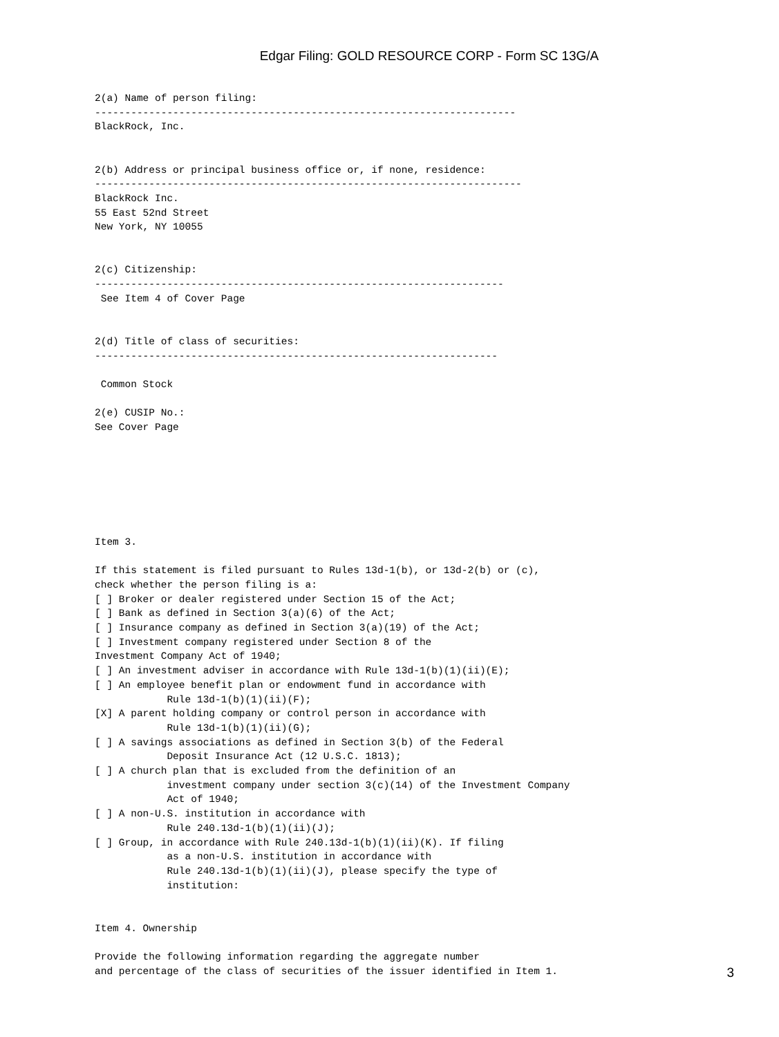Edgar Filing: GOLD RESOURCE CORP - Form SC 13G/A
2(a) Name of person filing:
----------------------------------------------------------------------
BlackRock, Inc.


2(b) Address or principal business office or, if none, residence:
-----------------------------------------------------------------------
BlackRock Inc.
55 East 52nd Street
New York, NY 10055


2(c) Citizenship:
--------------------------------------------------------------------
 See Item 4 of Cover Page


2(d) Title of class of securities:
-------------------------------------------------------------------

 Common Stock

2(e) CUSIP No.:
See Cover Page







Item 3.

If this statement is filed pursuant to Rules 13d-1(b), or 13d-2(b) or (c),
check whether the person filing is a:
[ ] Broker or dealer registered under Section 15 of the Act;
[ ] Bank as defined in Section 3(a)(6) of the Act;
[ ] Insurance company as defined in Section 3(a)(19) of the Act;
[ ] Investment company registered under Section 8 of the
Investment Company Act of 1940;
[ ] An investment adviser in accordance with Rule 13d-1(b)(1)(ii)(E);
[ ] An employee benefit plan or endowment fund in accordance with
            Rule 13d-1(b)(1)(ii)(F);
[X] A parent holding company or control person in accordance with
            Rule 13d-1(b)(1)(ii)(G);
[ ] A savings associations as defined in Section 3(b) of the Federal
            Deposit Insurance Act (12 U.S.C. 1813);
[ ] A church plan that is excluded from the definition of an
            investment company under section 3(c)(14) of the Investment Company
            Act of 1940;
[ ] A non-U.S. institution in accordance with
            Rule 240.13d-1(b)(1)(ii)(J);
[ ] Group, in accordance with Rule 240.13d-1(b)(1)(ii)(K). If filing
            as a non-U.S. institution in accordance with
            Rule 240.13d-1(b)(1)(ii)(J), please specify the type of
            institution:


Item 4. Ownership

Provide the following information regarding the aggregate number
and percentage of the class of securities of the issuer identified in Item 1.
3